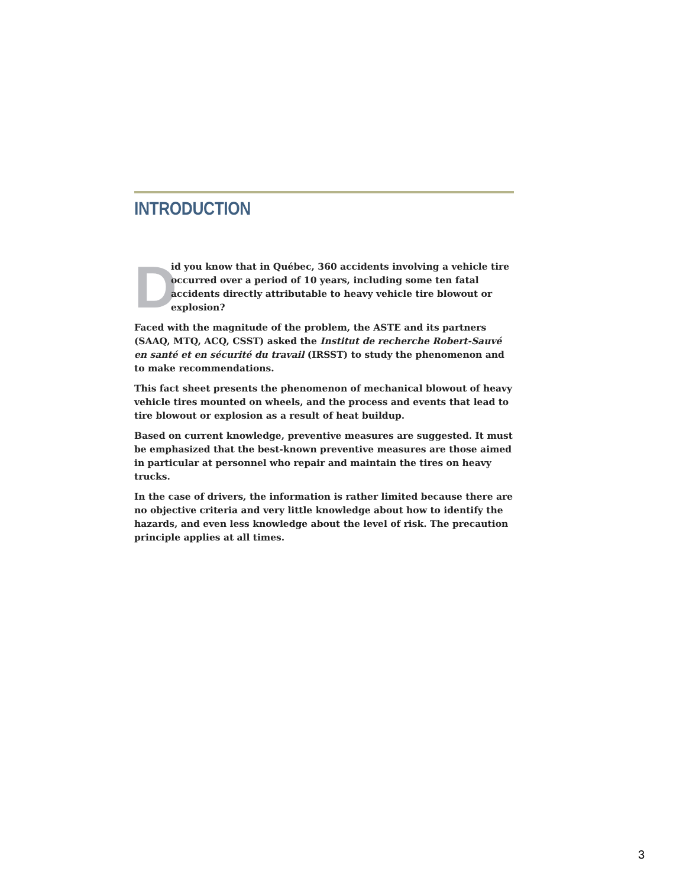INTRODUCTION
D
id you know that in Québec, 360 accidents involving a vehicle tire occurred over a period of 10 years, including some ten fatal accidents directly attributable to heavy vehicle tire blowout or explosion?
Faced with the magnitude of the problem, the ASTE and its partners (SAAQ, MTQ, ACQ, CSST) asked the Institut de recherche Robert-Sauvé en santé et en sécurité du travail (IRSST) to study the phenomenon and to make recommendations.
This fact sheet presents the phenomenon of mechanical blowout of heavy vehicle tires mounted on wheels, and the process and events that lead to tire blowout or explosion as a result of heat buildup.
Based on current knowledge, preventive measures are suggested. It must be emphasized that the best-known preventive measures are those aimed in particular at personnel who repair and maintain the tires on heavy trucks.
In the case of drivers, the information is rather limited because there are no objective criteria and very little knowledge about how to identify the hazards, and even less knowledge about the level of risk. The precaution principle applies at all times.
3